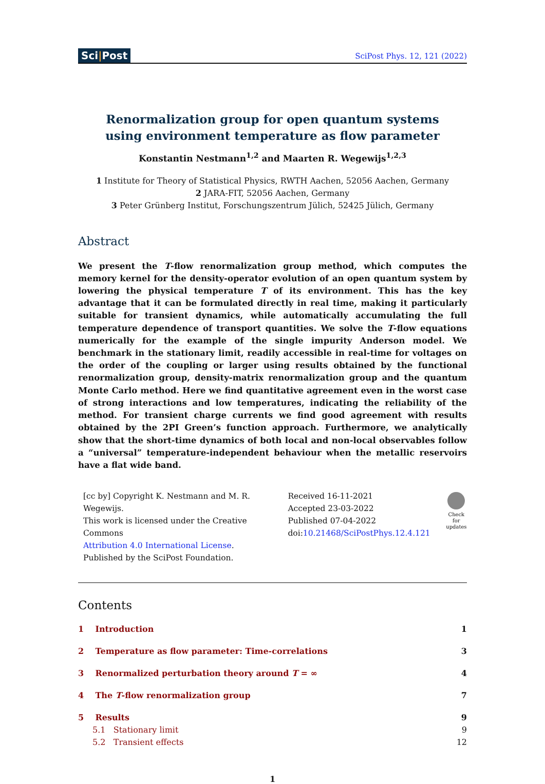Sci|Post SciPost Phys. 12, 121 (2022)
Renormalization group for open quantum systems
using environment temperature as flow parameter
Konstantin Nestmann<sup>1,2</sup> and Maarten R. Wegewijs<sup>1,2,3</sup>
1 Institute for Theory of Statistical Physics, RWTH Aachen, 52056 Aachen, Germany
2 JARA-FIT, 52056 Aachen, Germany
3 Peter Grünberg Institut, Forschungszentrum Jülich, 52425 Jülich, Germany
Abstract
We present the T-flow renormalization group method, which computes the memory kernel for the density-operator evolution of an open quantum system by lowering the physical temperature T of its environment. This has the key advantage that it can be formulated directly in real time, making it particularly suitable for transient dynamics, while automatically accumulating the full temperature dependence of transport quantities. We solve the T-flow equations numerically for the example of the single impurity Anderson model. We benchmark in the stationary limit, readily accessible in real-time for voltages on the order of the coupling or larger using results obtained by the functional renormalization group, density-matrix renormalization group and the quantum Monte Carlo method. Here we find quantitative agreement even in the worst case of strong interactions and low temperatures, indicating the reliability of the method. For transient charge currents we find good agreement with results obtained by the 2PI Green’s function approach. Furthermore, we analytically show that the short-time dynamics of both local and non-local observables follow a “universal” temperature-independent behaviour when the metallic reservoirs have a flat wide band.
[cc by] Copyright K. Nestmann and M. R. Wegewijs.
This work is licensed under the Creative Commons
Attribution 4.0 International License.
Published by the SciPost Foundation.
Received 16-11-2021
Accepted 23-03-2022
Published 07-04-2022
doi:10.21468/SciPostPhys.12.4.121
Check for
updates
Contents
1 Introduction 1
2 Temperature as flow parameter: Time-correlations 3
3 Renormalized perturbation theory around T = ∞ 4
4 The T-flow renormalization group 7
5 Results 9
5.1 Stationary limit 9
5.2 Transient effects 12
1